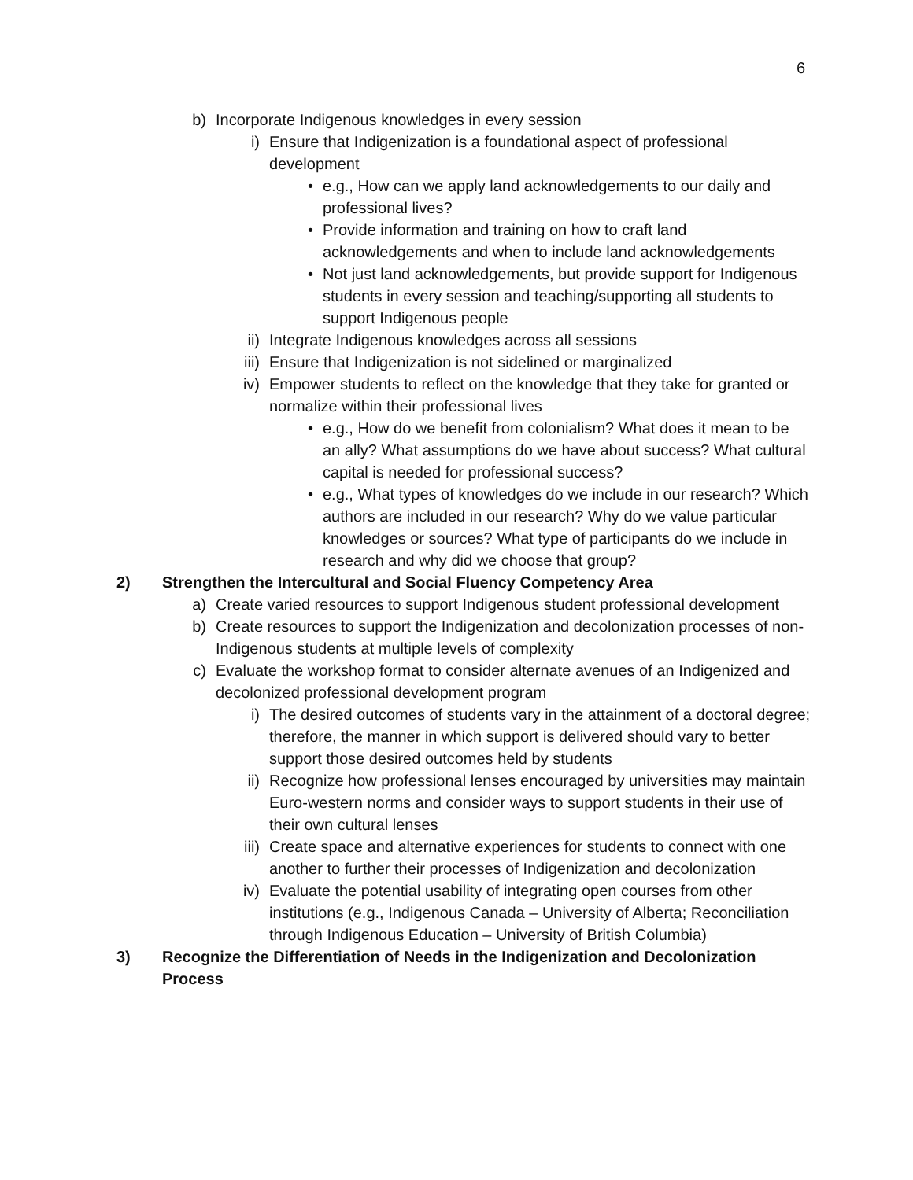6
b) Incorporate Indigenous knowledges in every session
i) Ensure that Indigenization is a foundational aspect of professional development
• e.g., How can we apply land acknowledgements to our daily and professional lives?
• Provide information and training on how to craft land acknowledgements and when to include land acknowledgements
• Not just land acknowledgements, but provide support for Indigenous students in every session and teaching/supporting all students to support Indigenous people
ii) Integrate Indigenous knowledges across all sessions
iii) Ensure that Indigenization is not sidelined or marginalized
iv) Empower students to reflect on the knowledge that they take for granted or normalize within their professional lives
• e.g., How do we benefit from colonialism? What does it mean to be an ally? What assumptions do we have about success? What cultural capital is needed for professional success?
• e.g., What types of knowledges do we include in our research? Which authors are included in our research? Why do we value particular knowledges or sources? What type of participants do we include in research and why did we choose that group?
2) Strengthen the Intercultural and Social Fluency Competency Area
a) Create varied resources to support Indigenous student professional development
b) Create resources to support the Indigenization and decolonization processes of non-Indigenous students at multiple levels of complexity
c) Evaluate the workshop format to consider alternate avenues of an Indigenized and decolonized professional development program
i) The desired outcomes of students vary in the attainment of a doctoral degree; therefore, the manner in which support is delivered should vary to better support those desired outcomes held by students
ii) Recognize how professional lenses encouraged by universities may maintain Euro-western norms and consider ways to support students in their use of their own cultural lenses
iii) Create space and alternative experiences for students to connect with one another to further their processes of Indigenization and decolonization
iv) Evaluate the potential usability of integrating open courses from other institutions (e.g., Indigenous Canada – University of Alberta; Reconciliation through Indigenous Education – University of British Columbia)
3) Recognize the Differentiation of Needs in the Indigenization and Decolonization Process